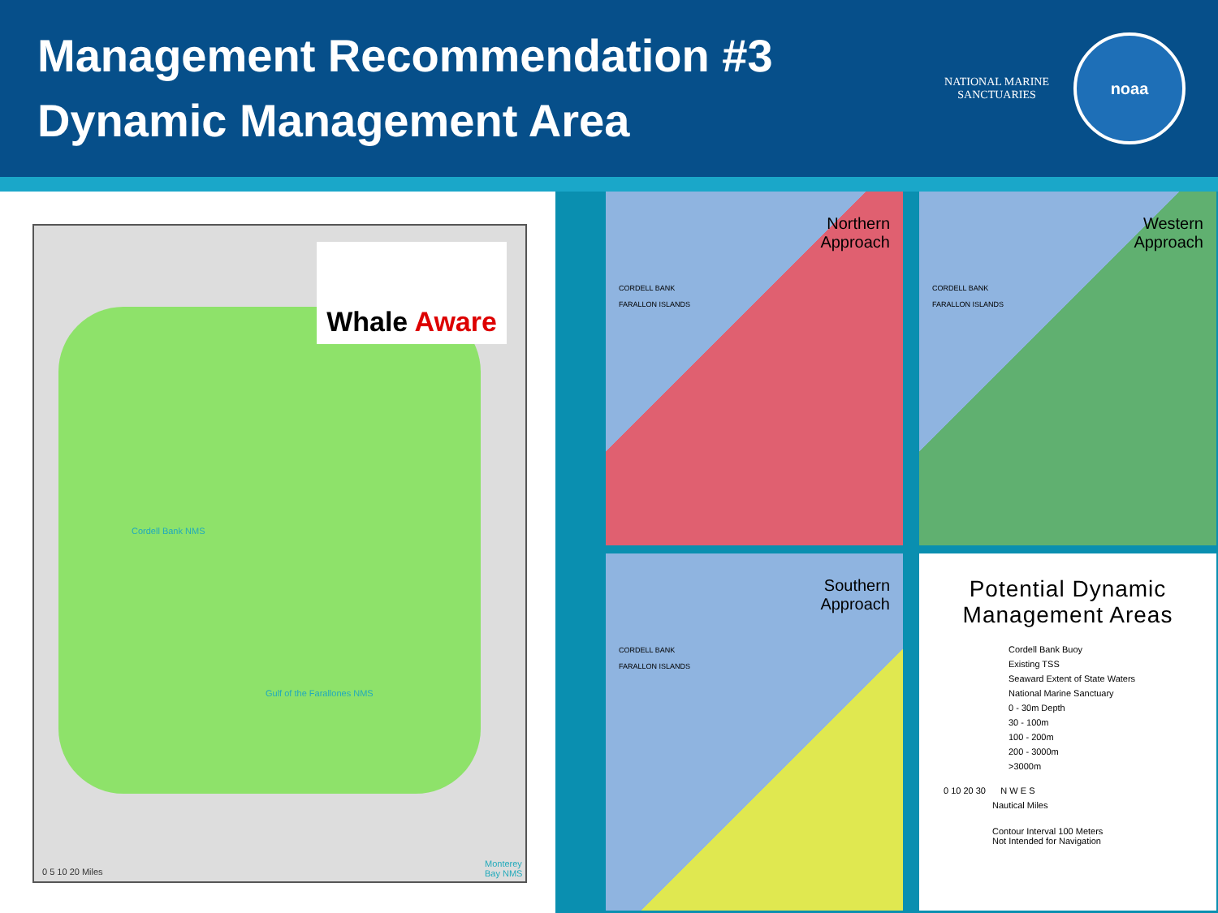Management Recommendation #3
Dynamic Management Area
NATIONAL MARINE
SANCTUARIES
noaa
Whale Aware
Cordell Bank NMS
Gulf of the Farallones NMS
Monterey Bay NMS
0 5 10 20 Miles
Northern
Approach
CORDELL BANK
FARALLON ISLANDS
Western
Approach
CORDELL BANK
FARALLON ISLANDS
Southern
Approach
CORDELL BANK
FARALLON ISLANDS
Potential Dynamic Management Areas
Cordell Bank Buoy
Existing TSS
Seaward Extent of State Waters
National Marine Sanctuary
0 - 30m Depth
30 - 100m
100 - 200m
200 - 3000m
>3000m
0 10 20 30 N W E S
Nautical Miles
Contour Interval 100 Meters
Not Intended for Navigation